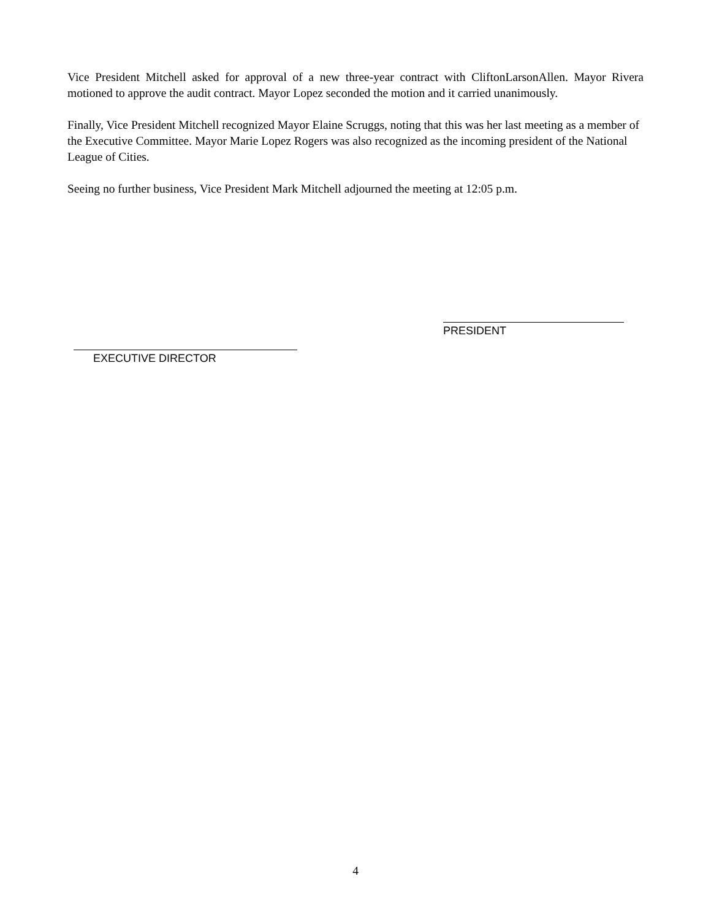Vice President Mitchell asked for approval of a new three-year contract with CliftonLarsonAllen. Mayor Rivera motioned to approve the audit contract. Mayor Lopez seconded the motion and it carried unanimously.
Finally, Vice President Mitchell recognized Mayor Elaine Scruggs, noting that this was her last meeting as a member of the Executive Committee. Mayor Marie Lopez Rogers was also recognized as the incoming president of the National League of Cities.
Seeing no further business, Vice President Mark Mitchell adjourned the meeting at 12:05 p.m.
EXECUTIVE DIRECTOR
PRESIDENT
4